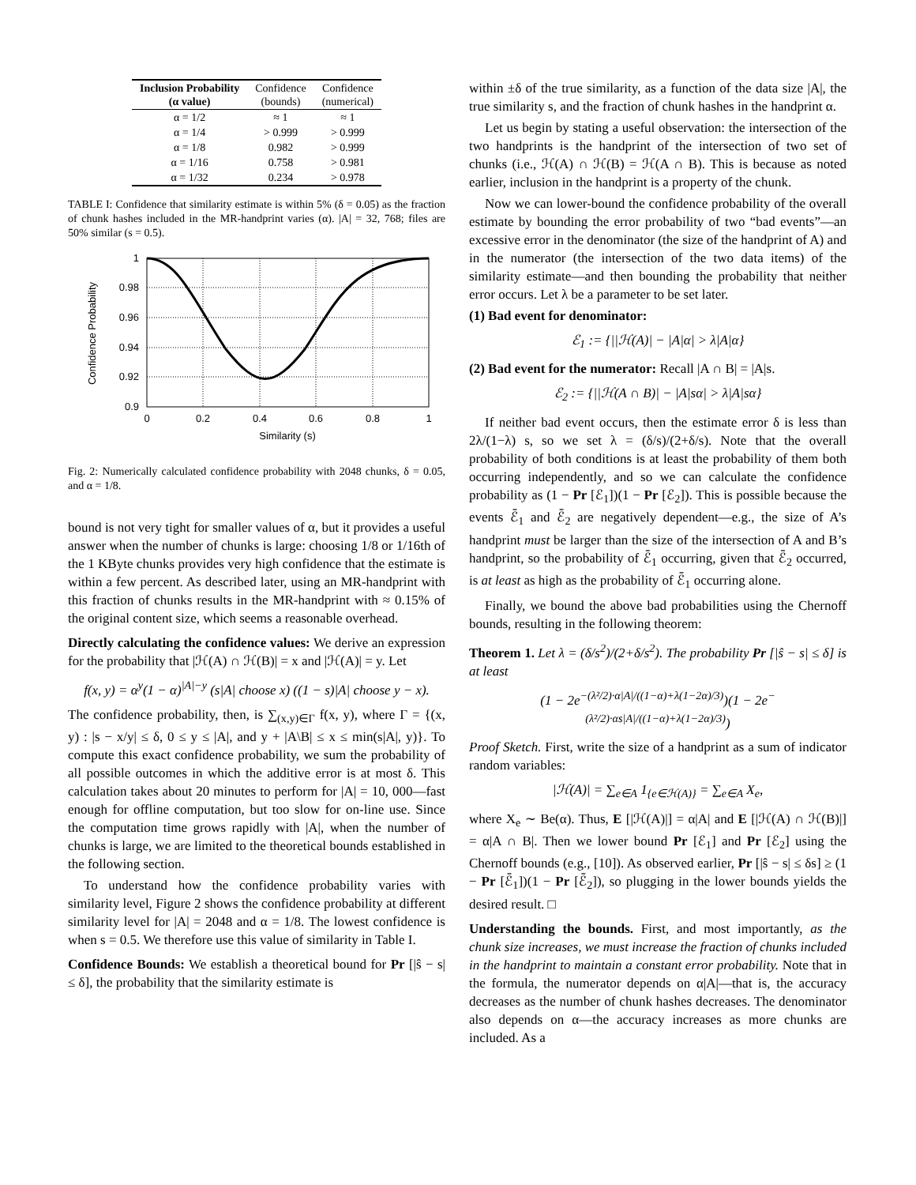| Inclusion Probability (α value) | Confidence (bounds) | Confidence (numerical) |
| --- | --- | --- |
| α = 1/2 | ≈ 1 | ≈ 1 |
| α = 1/4 | > 0.999 | > 0.999 |
| α = 1/8 | 0.982 | > 0.999 |
| α = 1/16 | 0.758 | > 0.981 |
| α = 1/32 | 0.234 | > 0.978 |
TABLE I: Confidence that similarity estimate is within 5% (δ = 0.05) as the fraction of chunk hashes included in the MR-handprint varies (α). |A| = 32, 768; files are 50% similar (s = 0.5).
1
0.98
0.96
0.94
0.92
0.9
0
0.2
0.4
0.6
0.8
1
Similarity (s)
Confidence Probability
Fig. 2: Numerically calculated confidence probability with 2048 chunks, δ = 0.05, and α = 1/8.
bound is not very tight for smaller values of α, but it provides a useful answer when the number of chunks is large: choosing 1/8 or 1/16th of the 1 KByte chunks provides very high confidence that the estimate is within a few percent. As described later, using an MR-handprint with this fraction of chunks results in the MR-handprint with ≈ 0.15% of the original content size, which seems a reasonable overhead.
Directly calculating the confidence values: We derive an expression for the probability that |ℋ(A) ∩ ℋ(B)| = x and |ℋ(A)| = y. Let
f(x, y) = α<sup>y</sup>(1 − α)<sup>|A|−y</sup> (s|A| choose x) ((1 − s)|A| choose y − x).
The confidence probability, then, is ∑<sub>(x,y)∈Γ</sub> f(x, y), where Γ = {(x, y) : |s − x/y| ≤ δ, 0 ≤ y ≤ |A|, and y + |A\B| ≤ x ≤ min(s|A|, y)}. To compute this exact confidence probability, we sum the probability of all possible outcomes in which the additive error is at most δ. This calculation takes about 20 minutes to perform for |A| = 10, 000—fast enough for offline computation, but too slow for on-line use. Since the computation time grows rapidly with |A|, when the number of chunks is large, we are limited to the theoretical bounds established in the following section.
To understand how the confidence probability varies with similarity level, Figure 2 shows the confidence probability at different similarity level for |A| = 2048 and α = 1/8. The lowest confidence is when s = 0.5. We therefore use this value of similarity in Table I.
Confidence Bounds: We establish a theoretical bound for Pr [|ŝ − s| ≤ δ], the probability that the similarity estimate is
within ±δ of the true similarity, as a function of the data size |A|, the true similarity s, and the fraction of chunk hashes in the handprint α.
Let us begin by stating a useful observation: the intersection of the two handprints is the handprint of the intersection of two set of chunks (i.e., ℋ(A) ∩ ℋ(B) = ℋ(A ∩ B). This is because as noted earlier, inclusion in the handprint is a property of the chunk.
Now we can lower-bound the confidence probability of the overall estimate by bounding the error probability of two “bad events”—an excessive error in the denominator (the size of the handprint of A) and in the numerator (the intersection of the two data items) of the similarity estimate—and then bounding the probability that neither error occurs. Let λ be a parameter to be set later.
(1) Bad event for denominator:
ℰ<sub>1</sub> := {||ℋ(A)| − |A|α| > λ|A|α}
(2) Bad event for the numerator: Recall |A ∩ B| = |A|s.
ℰ<sub>2</sub> := {||ℋ(A ∩ B)| − |A|sα| > λ|A|sα}
If neither bad event occurs, then the estimate error δ is less than 2λ/(1−λ) s, so we set λ = (δ/s)/(2+δ/s). Note that the overall probability of both conditions is at least the probability of them both occurring independently, and so we can calculate the confidence probability as (1 − Pr [ℰ<sub>1</sub>])(1 − Pr [ℰ<sub>2</sub>]). This is possible because the events ℰ̄<sub>1</sub> and ℰ̄<sub>2</sub> are negatively dependent—e.g., the size of A’s handprint must be larger than the size of the intersection of A and B’s handprint, so the probability of ℰ̄<sub>1</sub> occurring, given that ℰ̄<sub>2</sub> occurred, is at least as high as the probability of ℰ̄<sub>1</sub> occurring alone.
Finally, we bound the above bad probabilities using the Chernoff bounds, resulting in the following theorem:
Theorem 1. Let λ = (δ/s<sup>2</sup>)/(2+δ/s<sup>2</sup>). The probability Pr [|ŝ − s| ≤ δ] is at least
(1 − 2e<sup>−(λ²/2)·α|A|/((1−α)+λ(1−2α)/3)</sup>)(1 − 2e<sup>−(λ²/2)·αs|A|/((1−α)+λ(1−2α)/3)</sup>)
Proof Sketch. First, write the size of a handprint as a sum of indicator random variables:
|ℋ(A)| = ∑<sub>e∈A</sub> 1<sub>{e∈ℋ(A)}</sub> = ∑<sub>e∈A</sub> X<sub>e</sub>,
where X<sub>e</sub> ∼ Be(α). Thus, E [|ℋ(A)|] = α|A| and E [|ℋ(A) ∩ ℋ(B)|] = α|A ∩ B|. Then we lower bound Pr [ℰ<sub>1</sub>] and Pr [ℰ<sub>2</sub>] using the Chernoff bounds (e.g., [10]). As observed earlier, Pr [|ŝ − s| ≤ δs] ≥ (1 − Pr [ℰ̄<sub>1</sub>])(1 − Pr [ℰ̄<sub>2</sub>]), so plugging in the lower bounds yields the desired result. □
Understanding the bounds. First, and most importantly, as the chunk size increases, we must increase the fraction of chunks included in the handprint to maintain a constant error probability. Note that in the formula, the numerator depends on α|A|—that is, the accuracy decreases as the number of chunk hashes decreases. The denominator also depends on α—the accuracy increases as more chunks are included. As a